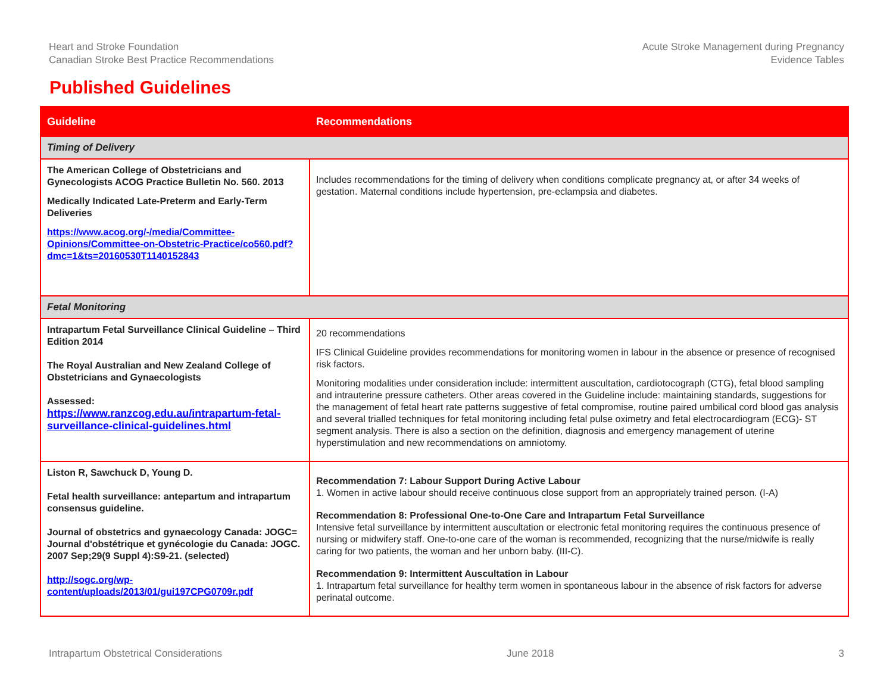Heart and Stroke Foundation
Canadian Stroke Best Practice Recommendations
Acute Stroke Management during Pregnancy
Evidence Tables
Published Guidelines
| Guideline | Recommendations |
| --- | --- |
| Timing of Delivery | |
| The American College of Obstetricians and Gynecologists ACOG Practice Bulletin No. 560. 2013 Medically Indicated Late-Preterm and Early-Term Deliveries https://www.acog.org/-/media/Committee-Opinions/Committee-on-Obstetric-Practice/co560.pdf?dmc=1&ts=20160530T1140152843 | Includes recommendations for the timing of delivery when conditions complicate pregnancy at, or after 34 weeks of gestation. Maternal conditions include hypertension, pre-eclampsia and diabetes. |
| Fetal Monitoring | |
| Intrapartum Fetal Surveillance Clinical Guideline – Third Edition 2014 The Royal Australian and New Zealand College of Obstetricians and Gynaecologists Assessed: https://www.ranzcog.edu.au/intrapartum-fetal-surveillance-clinical-guidelines.html | 20 recommendations IFS Clinical Guideline provides recommendations for monitoring women in labour in the absence or presence of recognised risk factors. Monitoring modalities under consideration include: intermittent auscultation, cardiotocograph (CTG), fetal blood sampling and intrauterine pressure catheters. Other areas covered in the Guideline include: maintaining standards, suggestions for the management of fetal heart rate patterns suggestive of fetal compromise, routine paired umbilical cord blood gas analysis and several trialled techniques for fetal monitoring including fetal pulse oximetry and fetal electrocardiogram (ECG)- ST segment analysis. There is also a section on the definition, diagnosis and emergency management of uterine hyperstimulation and new recommendations on amniotomy. |
| Liston R, Sawchuck D, Young D. Fetal health surveillance: antepartum and intrapartum consensus guideline. Journal of obstetrics and gynaecology Canada: JOGC= Journal d'obstétrique et gynécologie du Canada: JOGC. 2007 Sep;29(9 Suppl 4):S9-21. (selected) http://sogc.org/wp-content/uploads/2013/01/gui197CPG0709r.pdf | Recommendation 7: Labour Support During Active Labour 1. Women in active labour should receive continuous close support from an appropriately trained person. (I-A) Recommendation 8: Professional One-to-One Care and Intrapartum Fetal Surveillance Intensive fetal surveillance by intermittent auscultation or electronic fetal monitoring requires the continuous presence of nursing or midwifery staff. One-to-one care of the woman is recommended, recognizing that the nurse/midwife is really caring for two patients, the woman and her unborn baby. (III-C). Recommendation 9: Intermittent Auscultation in Labour 1. Intrapartum fetal surveillance for healthy term women in spontaneous labour in the absence of risk factors for adverse perinatal outcome. |
Intrapartum Obstetrical Considerations June 2018 3